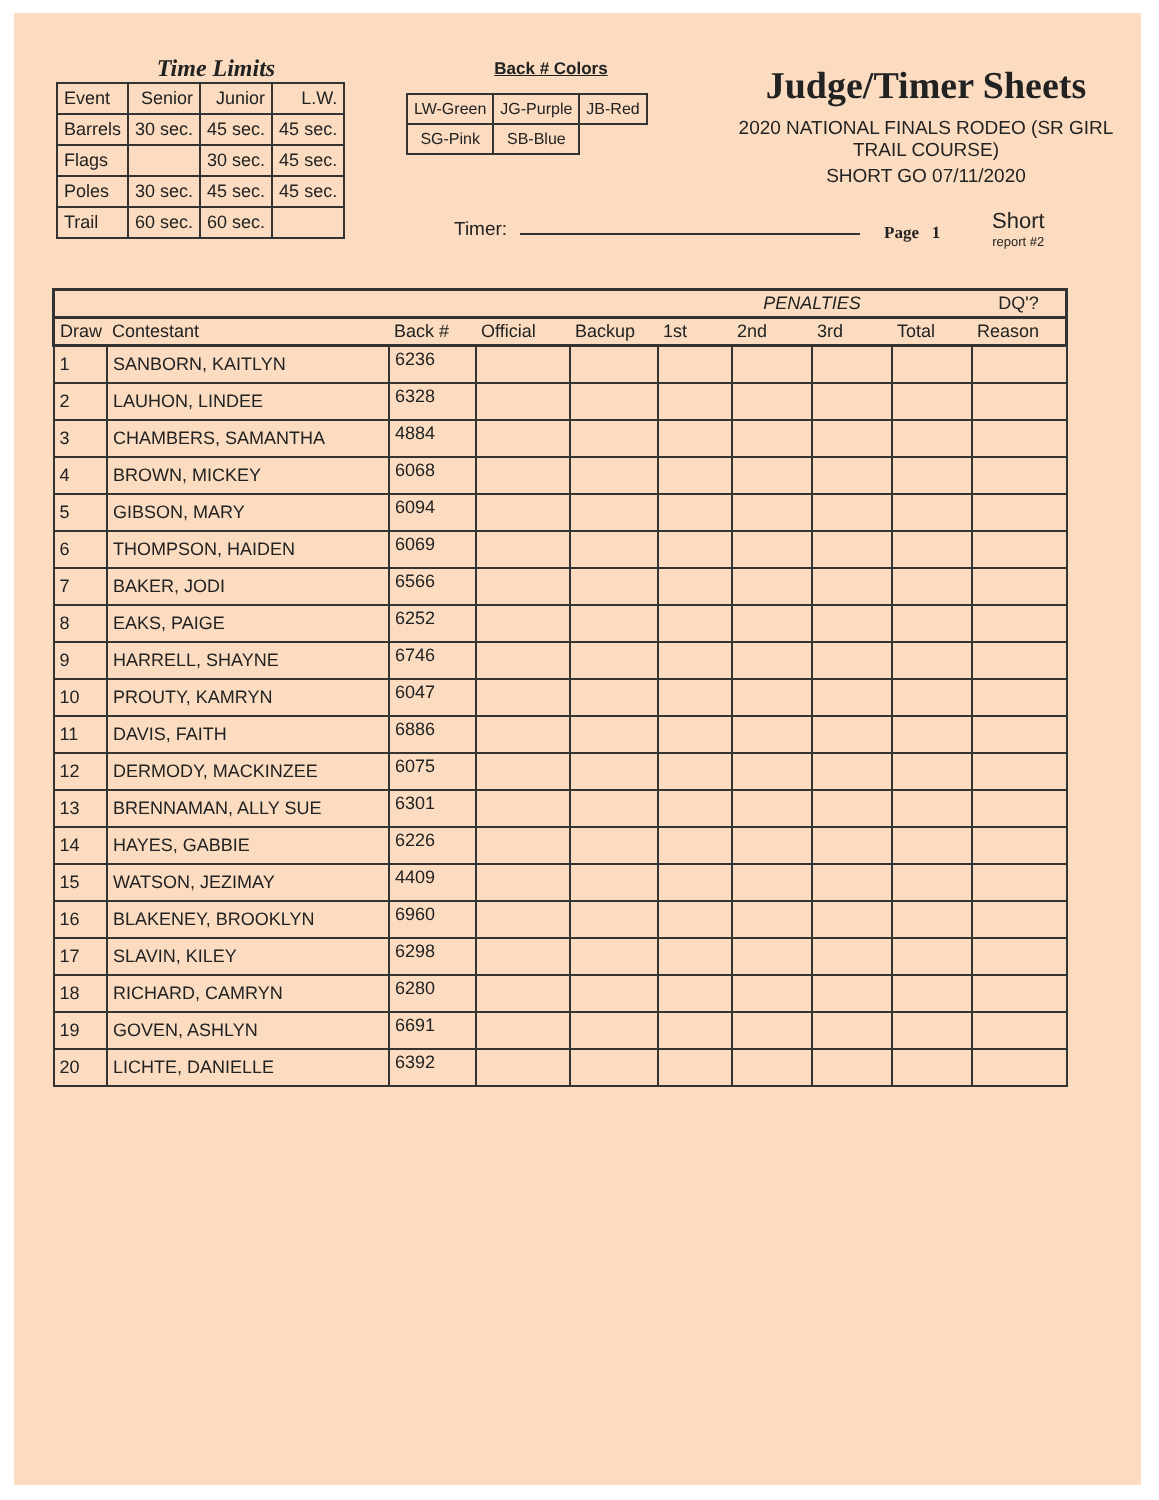Time Limits
| Event | Senior | Junior | L.W. |
| Barrels | 30 sec. | 45 sec. | 45 sec. |
| Flags | | 30 sec. | 45 sec. |
| Poles | 30 sec. | 45 sec. | 45 sec. |
| Trail | 60 sec. | 60 sec. | |
Back # Colors
| LW-Green | JG-Purple | JB-Red |
| SG-Pink | SB-Blue | |
Judge/Timer Sheets
2020 NATIONAL FINALS RODEO (SR GIRL TRAIL COURSE)
SHORT GO 07/11/2020
Timer: Page 1 Short
report #2
| | | | | | | PENALTIES | | | DQ'? |
| --- | --- | --- | --- | --- | --- | --- | --- | --- | --- |
| Draw | Contestant | Back # | Official | Backup | 1st | 2nd | 3rd | Total | Reason |
| 1 | SANBORN, KAITLYN | 6236 | | | | | | | |
| 2 | LAUHON, LINDEE | 6328 | | | | | | | |
| 3 | CHAMBERS, SAMANTHA | 4884 | | | | | | | |
| 4 | BROWN, MICKEY | 6068 | | | | | | | |
| 5 | GIBSON, MARY | 6094 | | | | | | | |
| 6 | THOMPSON, HAIDEN | 6069 | | | | | | | |
| 7 | BAKER, JODI | 6566 | | | | | | | |
| 8 | EAKS, PAIGE | 6252 | | | | | | | |
| 9 | HARRELL, SHAYNE | 6746 | | | | | | | |
| 10 | PROUTY, KAMRYN | 6047 | | | | | | | |
| 11 | DAVIS, FAITH | 6886 | | | | | | | |
| 12 | DERMODY, MACKINZEE | 6075 | | | | | | | |
| 13 | BRENNAMAN, ALLY SUE | 6301 | | | | | | | |
| 14 | HAYES, GABBIE | 6226 | | | | | | | |
| 15 | WATSON, JEZIMAY | 4409 | | | | | | | |
| 16 | BLAKENEY, BROOKLYN | 6960 | | | | | | | |
| 17 | SLAVIN, KILEY | 6298 | | | | | | | |
| 18 | RICHARD, CAMRYN | 6280 | | | | | | | |
| 19 | GOVEN, ASHLYN | 6691 | | | | | | | |
| 20 | LICHTE, DANIELLE | 6392 | | | | | | | |